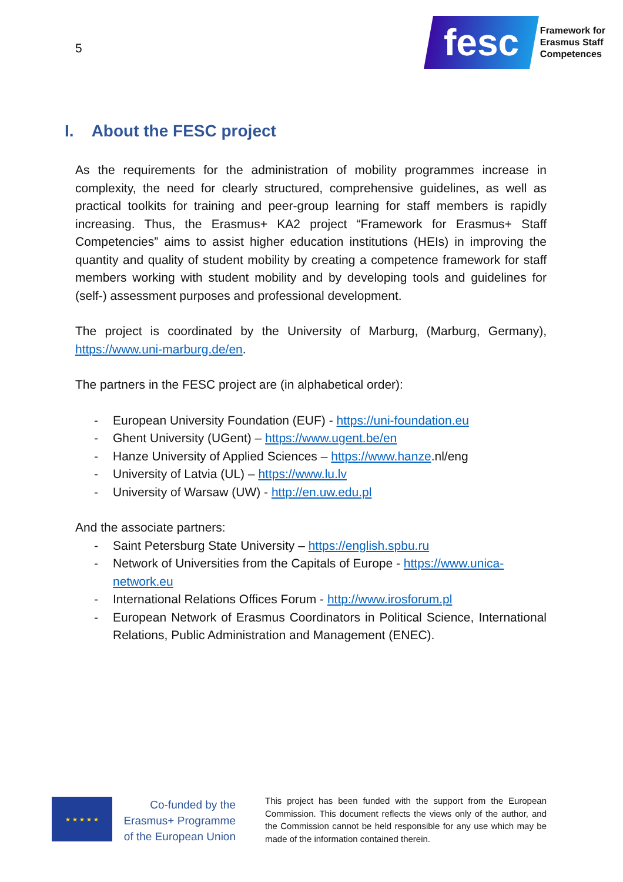5
fesc
Framework for
Erasmus Staff
Competences
I. About the FESC project
As the requirements for the administration of mobility programmes increase in complexity, the need for clearly structured, comprehensive guidelines, as well as practical toolkits for training and peer-group learning for staff members is rapidly increasing. Thus, the Erasmus+ KA2 project “Framework for Erasmus+ Staff Competencies” aims to assist higher education institutions (HEIs) in improving the quantity and quality of student mobility by creating a competence framework for staff members working with student mobility and by developing tools and guidelines for (self-) assessment purposes and professional development.
The project is coordinated by the University of Marburg, (Marburg, Germany), https://www.uni-marburg.de/en.
The partners in the FESC project are (in alphabetical order):
- European University Foundation (EUF) - https://uni-foundation.eu
- Ghent University (UGent) – https://www.ugent.be/en
- Hanze University of Applied Sciences – https://www.hanze.nl/eng
- University of Latvia (UL) – https://www.lu.lv
- University of Warsaw (UW) - http://en.uw.edu.pl
And the associate partners:
- Saint Petersburg State University – https://english.spbu.ru
- Network of Universities from the Capitals of Europe - https://www.unica-network.eu
- International Relations Offices Forum - http://www.irosforum.pl
- European Network of Erasmus Coordinators in Political Science, International Relations, Public Administration and Management (ENEC).
★ ★ ★ ★ ★
Co-funded by the Erasmus+ Programme of the European Union
This project has been funded with the support from the European Commission. This document reflects the views only of the author, and the Commission cannot be held responsible for any use which may be made of the information contained therein.